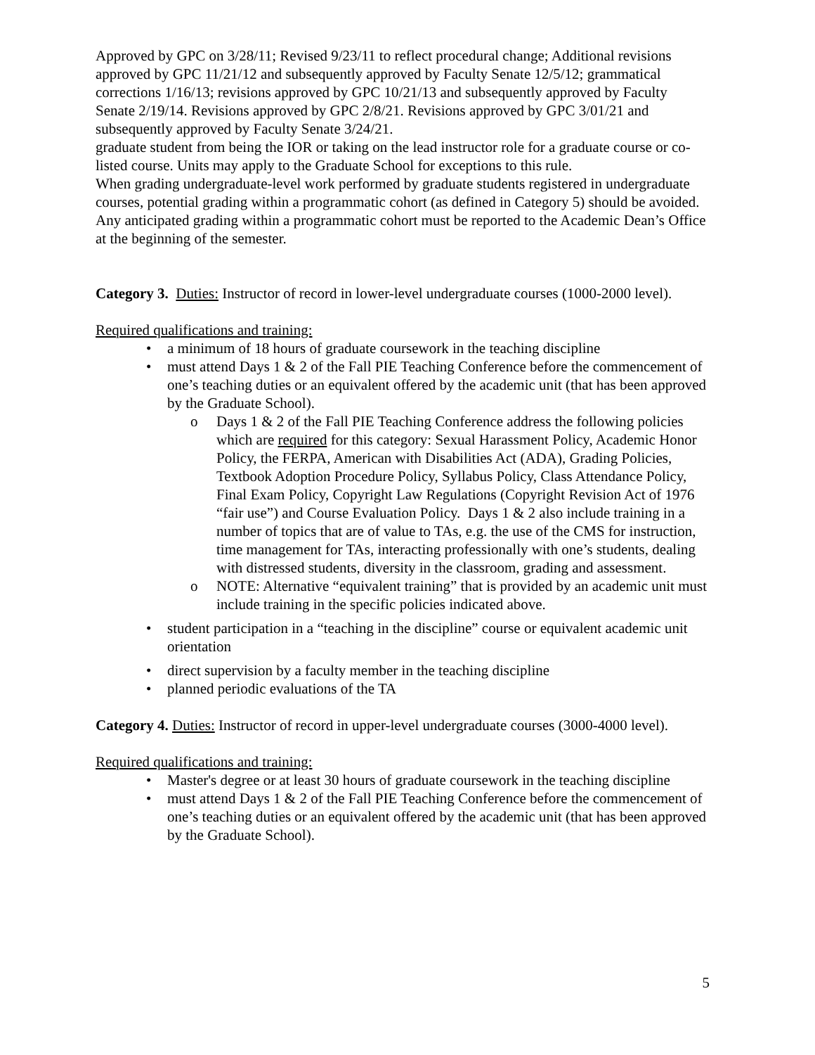Approved by GPC on 3/28/11; Revised 9/23/11 to reflect procedural change; Additional revisions approved by GPC 11/21/12 and subsequently approved by Faculty Senate 12/5/12; grammatical corrections 1/16/13; revisions approved by GPC 10/21/13 and subsequently approved by Faculty Senate 2/19/14. Revisions approved by GPC 2/8/21. Revisions approved by GPC 3/01/21 and subsequently approved by Faculty Senate 3/24/21.
graduate student from being the IOR or taking on the lead instructor role for a graduate course or co-listed course. Units may apply to the Graduate School for exceptions to this rule.
When grading undergraduate-level work performed by graduate students registered in undergraduate courses, potential grading within a programmatic cohort (as defined in Category 5) should be avoided. Any anticipated grading within a programmatic cohort must be reported to the Academic Dean’s Office at the beginning of the semester.
Category 3. Duties: Instructor of record in lower-level undergraduate courses (1000-2000 level).
Required qualifications and training:
a minimum of 18 hours of graduate coursework in the teaching discipline
must attend Days 1 & 2 of the Fall PIE Teaching Conference before the commencement of one’s teaching duties or an equivalent offered by the academic unit (that has been approved by the Graduate School).
Days 1 & 2 of the Fall PIE Teaching Conference address the following policies which are required for this category: Sexual Harassment Policy, Academic Honor Policy, the FERPA, American with Disabilities Act (ADA), Grading Policies, Textbook Adoption Procedure Policy, Syllabus Policy, Class Attendance Policy, Final Exam Policy, Copyright Law Regulations (Copyright Revision Act of 1976 “fair use”) and Course Evaluation Policy. Days 1 & 2 also include training in a number of topics that are of value to TAs, e.g. the use of the CMS for instruction, time management for TAs, interacting professionally with one’s students, dealing with distressed students, diversity in the classroom, grading and assessment.
NOTE: Alternative “equivalent training” that is provided by an academic unit must include training in the specific policies indicated above.
student participation in a “teaching in the discipline” course or equivalent academic unit orientation
direct supervision by a faculty member in the teaching discipline
planned periodic evaluations of the TA
Category 4. Duties: Instructor of record in upper-level undergraduate courses (3000-4000 level).
Required qualifications and training:
Master's degree or at least 30 hours of graduate coursework in the teaching discipline
must attend Days 1 & 2 of the Fall PIE Teaching Conference before the commencement of one’s teaching duties or an equivalent offered by the academic unit (that has been approved by the Graduate School).
5